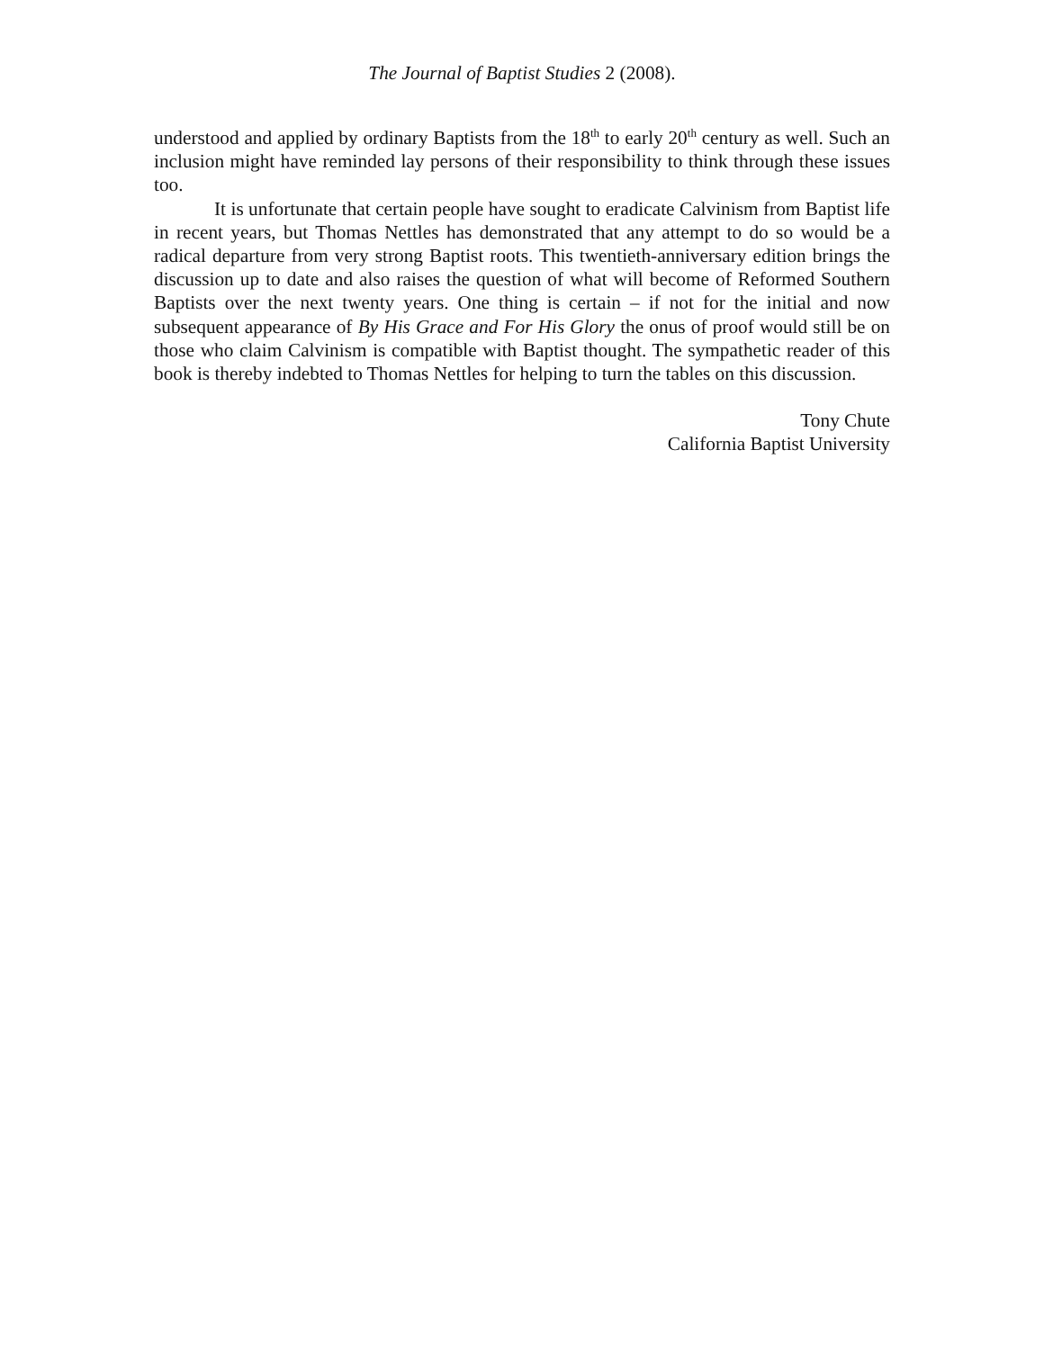The Journal of Baptist Studies 2 (2008).
understood and applied by ordinary Baptists from the 18<sup>th</sup> to early 20<sup>th</sup> century as well. Such an inclusion might have reminded lay persons of their responsibility to think through these issues too.
It is unfortunate that certain people have sought to eradicate Calvinism from Baptist life in recent years, but Thomas Nettles has demonstrated that any attempt to do so would be a radical departure from very strong Baptist roots. This twentieth-anniversary edition brings the discussion up to date and also raises the question of what will become of Reformed Southern Baptists over the next twenty years. One thing is certain – if not for the initial and now subsequent appearance of By His Grace and For His Glory the onus of proof would still be on those who claim Calvinism is compatible with Baptist thought. The sympathetic reader of this book is thereby indebted to Thomas Nettles for helping to turn the tables on this discussion.
Tony Chute
California Baptist University